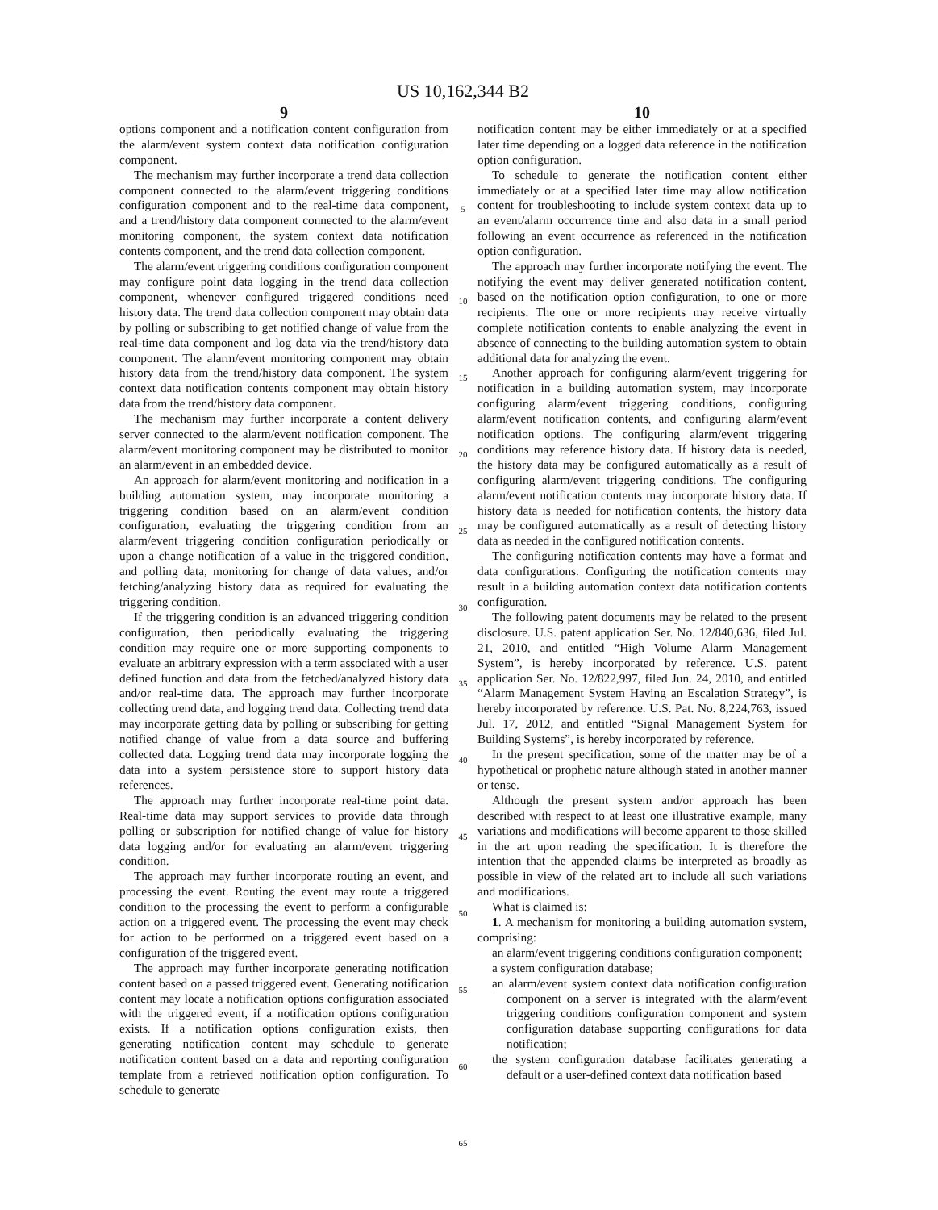US 10,162,344 B2
9
options component and a notification content configuration from the alarm/event system context data notification configuration component.
The mechanism may further incorporate a trend data collection component connected to the alarm/event triggering conditions configuration component and to the real-time data component, and a trend/history data component connected to the alarm/event monitoring component, the system context data notification contents component, and the trend data collection component.
The alarm/event triggering conditions configuration component may configure point data logging in the trend data collection component, whenever configured triggered conditions need history data. The trend data collection component may obtain data by polling or subscribing to get notified change of value from the real-time data component and log data via the trend/history data component. The alarm/event monitoring component may obtain history data from the trend/history data component. The system context data notification contents component may obtain history data from the trend/history data component.
The mechanism may further incorporate a content delivery server connected to the alarm/event notification component. The alarm/event monitoring component may be distributed to monitor an alarm/event in an embedded device.
An approach for alarm/event monitoring and notification in a building automation system, may incorporate monitoring a triggering condition based on an alarm/event condition configuration, evaluating the triggering condition from an alarm/event triggering condition configuration periodically or upon a change notification of a value in the triggered condition, and polling data, monitoring for change of data values, and/or fetching/analyzing history data as required for evaluating the triggering condition.
If the triggering condition is an advanced triggering condition configuration, then periodically evaluating the triggering condition may require one or more supporting components to evaluate an arbitrary expression with a term associated with a user defined function and data from the fetched/analyzed history data and/or real-time data. The approach may further incorporate collecting trend data, and logging trend data. Collecting trend data may incorporate getting data by polling or subscribing for getting notified change of value from a data source and buffering collected data. Logging trend data may incorporate logging the data into a system persistence store to support history data references.
The approach may further incorporate real-time point data. Real-time data may support services to provide data through polling or subscription for notified change of value for history data logging and/or for evaluating an alarm/event triggering condition.
The approach may further incorporate routing an event, and processing the event. Routing the event may route a triggered condition to the processing the event to perform a configurable action on a triggered event. The processing the event may check for action to be performed on a triggered event based on a configuration of the triggered event.
The approach may further incorporate generating notification content based on a passed triggered event. Generating notification content may locate a notification options configuration associated with the triggered event, if a notification options configuration exists. If a notification options configuration exists, then generating notification content may schedule to generate notification content based on a data and reporting configuration template from a retrieved notification option configuration. To schedule to generate
5
10
15
20
25
30
35
40
45
50
55
60
65
10
notification content may be either immediately or at a specified later time depending on a logged data reference in the notification option configuration.
To schedule to generate the notification content either immediately or at a specified later time may allow notification content for troubleshooting to include system context data up to an event/alarm occurrence time and also data in a small period following an event occurrence as referenced in the notification option configuration.
The approach may further incorporate notifying the event. The notifying the event may deliver generated notification content, based on the notification option configuration, to one or more recipients. The one or more recipients may receive virtually complete notification contents to enable analyzing the event in absence of connecting to the building automation system to obtain additional data for analyzing the event.
Another approach for configuring alarm/event triggering for notification in a building automation system, may incorporate configuring alarm/event triggering conditions, configuring alarm/event notification contents, and configuring alarm/event notification options. The configuring alarm/event triggering conditions may reference history data. If history data is needed, the history data may be configured automatically as a result of configuring alarm/event triggering conditions. The configuring alarm/event notification contents may incorporate history data. If history data is needed for notification contents, the history data may be configured automatically as a result of detecting history data as needed in the configured notification contents.
The configuring notification contents may have a format and data configurations. Configuring the notification contents may result in a building automation context data notification contents configuration.
The following patent documents may be related to the present disclosure. U.S. patent application Ser. No. 12/840,636, filed Jul. 21, 2010, and entitled “High Volume Alarm Management System”, is hereby incorporated by reference. U.S. patent application Ser. No. 12/822,997, filed Jun. 24, 2010, and entitled “Alarm Management System Having an Escalation Strategy”, is hereby incorporated by reference. U.S. Pat. No. 8,224,763, issued Jul. 17, 2012, and entitled “Signal Management System for Building Systems”, is hereby incorporated by reference.
In the present specification, some of the matter may be of a hypothetical or prophetic nature although stated in another manner or tense.
Although the present system and/or approach has been described with respect to at least one illustrative example, many variations and modifications will become apparent to those skilled in the art upon reading the specification. It is therefore the intention that the appended claims be interpreted as broadly as possible in view of the related art to include all such variations and modifications.
What is claimed is:
1. A mechanism for monitoring a building automation system, comprising:
an alarm/event triggering conditions configuration component;
a system configuration database;
an alarm/event system context data notification configuration component on a server is integrated with the alarm/event triggering conditions configuration component and system configuration database supporting configurations for data notification;
the system configuration database facilitates generating a default or a user-defined context data notification based